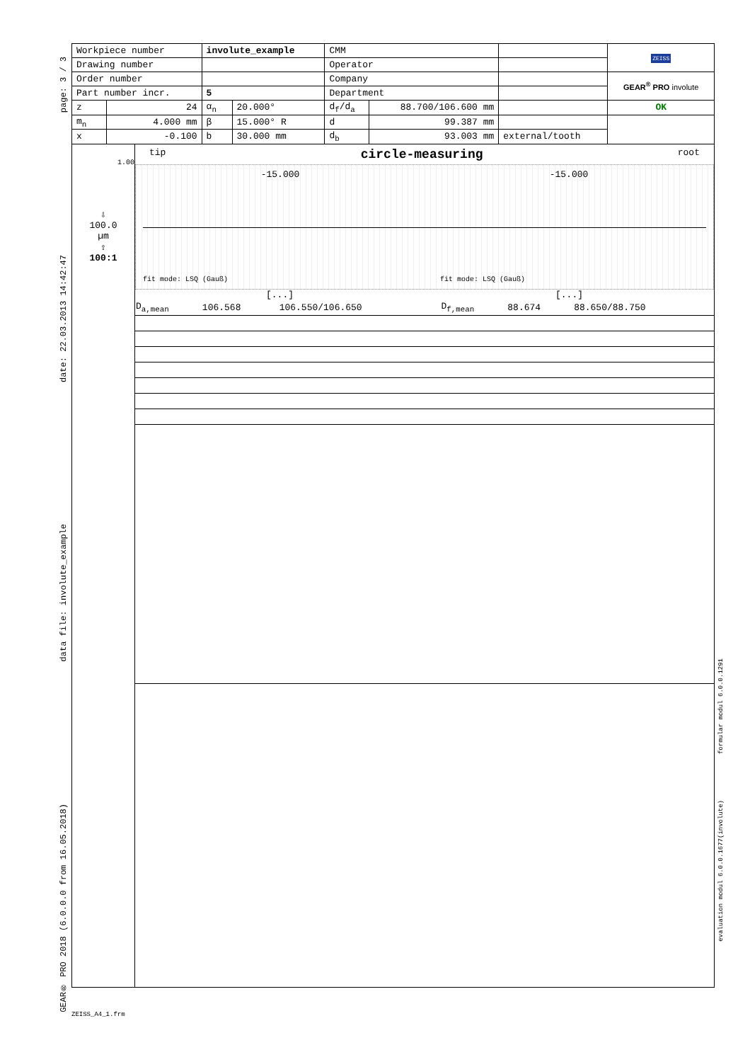page: 3 / 3
date: 22.03.2013 14:42:47
data file: involute_example
GEAR® PRO 2018 (6.0.0.0 from 16.05.2018)
formular modul 6.0.0.1291
evaluation modul 6.0.0.1677(involute)
| Workpiece number | | involute_example | | CMM | | | ZEISS |
| Drawing number | | | | Operator | | | |
| Order number | | | | Company | | | GEAR<sup>®</sup> PRO involute |
| Part number incr. | | 5 | | Department | | | |
| z | 24 | α<sub>n</sub> | 20.000° | d<sub>f</sub>/d<sub>a</sub> | 88.700/106.600 mm | | OK |
| m<sub>n</sub> | 4.000 mm | β | 15.000° R | d | 99.387 mm | | |
| x | -0.100 | b | 30.000 mm | d<sub>b</sub> | 93.003 mm | external/tooth | |
1.00
⇩
100.0
µm
⇧
100:1
tip circle-measuring root
-15.000 -15.000
fit mode: LSQ (Gauß) fit mode: LSQ (Gauß)
[...] [...]
| D<sub>a,mean</sub> | 106.568 | 106.550/106.650 | D<sub>f,mean</sub> | 88.674 | 88.650/88.750 |
ZEISS_A4_1.frm